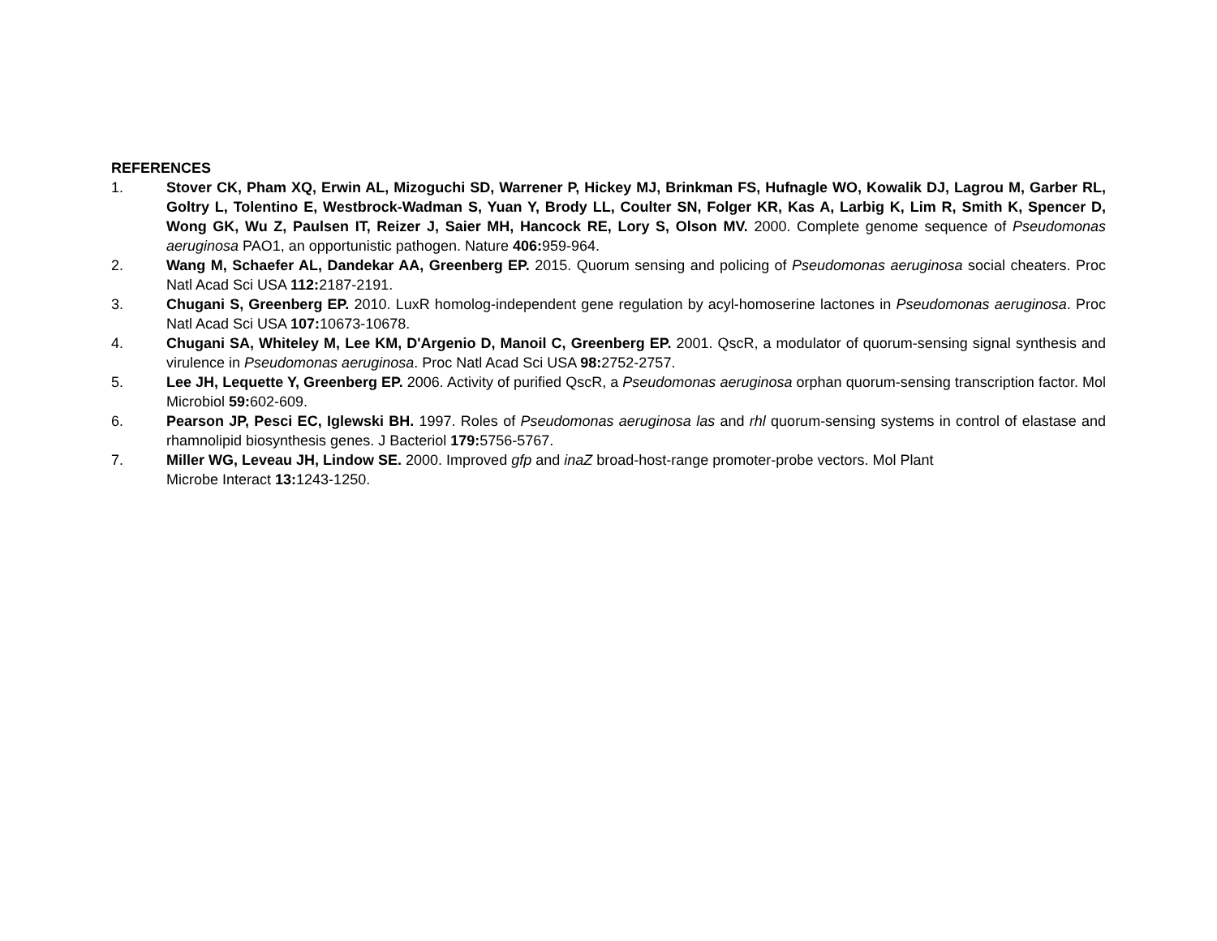REFERENCES
1. Stover CK, Pham XQ, Erwin AL, Mizoguchi SD, Warrener P, Hickey MJ, Brinkman FS, Hufnagle WO, Kowalik DJ, Lagrou M, Garber RL, Goltry L, Tolentino E, Westbrock-Wadman S, Yuan Y, Brody LL, Coulter SN, Folger KR, Kas A, Larbig K, Lim R, Smith K, Spencer D, Wong GK, Wu Z, Paulsen IT, Reizer J, Saier MH, Hancock RE, Lory S, Olson MV. 2000. Complete genome sequence of Pseudomonas aeruginosa PAO1, an opportunistic pathogen. Nature 406: 959-964.
2. Wang M, Schaefer AL, Dandekar AA, Greenberg EP. 2015. Quorum sensing and policing of Pseudomonas aeruginosa social cheaters. Proc Natl Acad Sci USA 112: 2187-2191.
3. Chugani S, Greenberg EP. 2010. LuxR homolog-independent gene regulation by acyl-homoserine lactones in Pseudomonas aeruginosa. Proc Natl Acad Sci USA 107: 10673-10678.
4. Chugani SA, Whiteley M, Lee KM, D'Argenio D, Manoil C, Greenberg EP. 2001. QscR, a modulator of quorum-sensing signal synthesis and virulence in Pseudomonas aeruginosa. Proc Natl Acad Sci USA 98: 2752-2757.
5. Lee JH, Lequette Y, Greenberg EP. 2006. Activity of purified QscR, a Pseudomonas aeruginosa orphan quorum-sensing transcription factor. Mol Microbiol 59: 602-609.
6. Pearson JP, Pesci EC, Iglewski BH. 1997. Roles of Pseudomonas aeruginosa las and rhl quorum-sensing systems in control of elastase and rhamnolipid biosynthesis genes. J Bacteriol 179: 5756-5767.
7. Miller WG, Leveau JH, Lindow SE. 2000. Improved gfp and inaZ broad-host-range promoter-probe vectors. Mol Plant
Microbe Interact 13: 1243-1250.